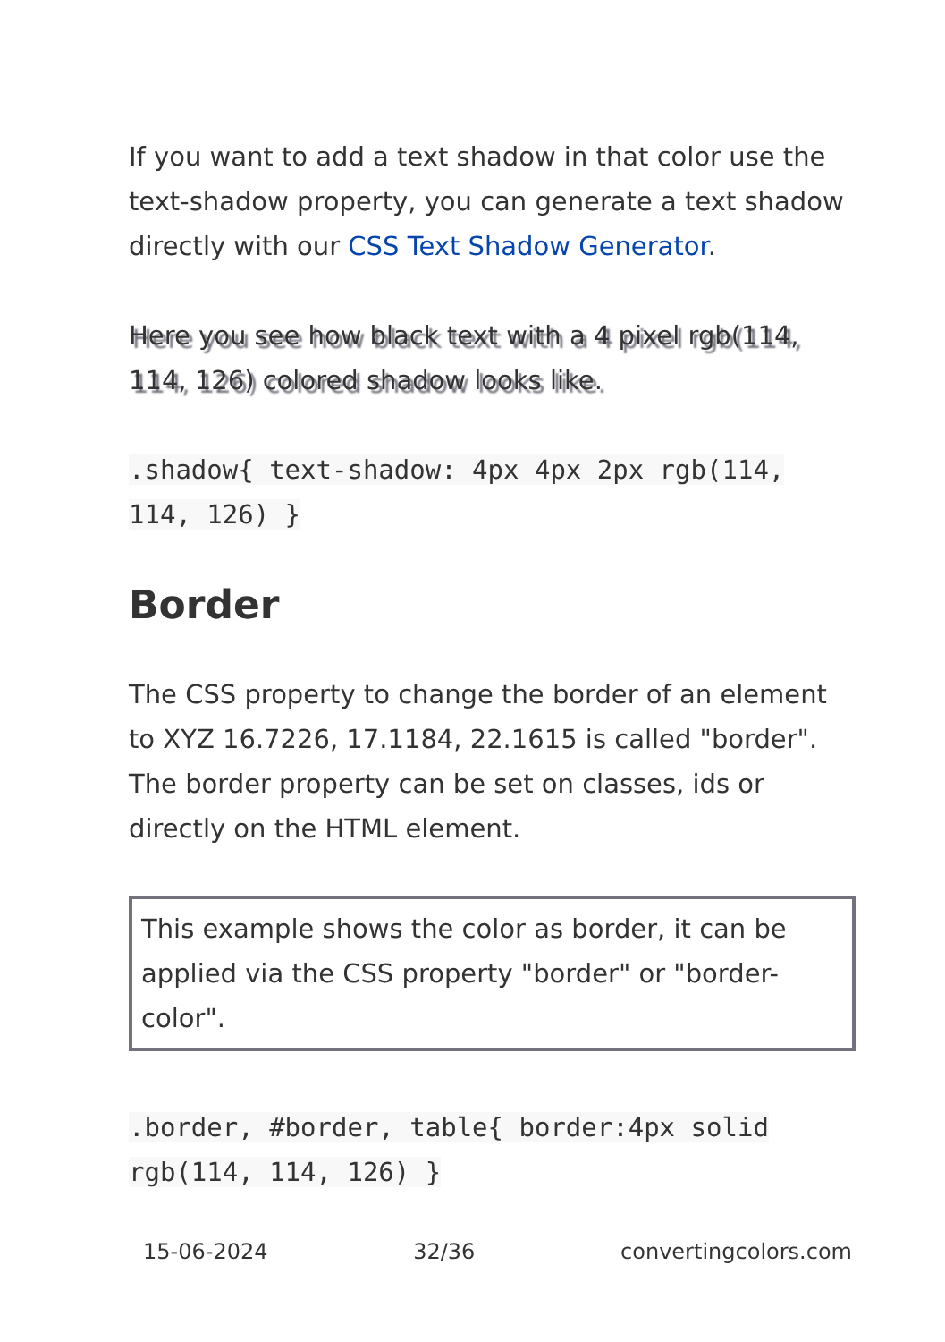If you want to add a text shadow in that color use the text-shadow property, you can generate a text shadow directly with our CSS Text Shadow Generator.
Here you see how black text with a 4 pixel rgb(114, 114, 126) colored shadow looks like.
.shadow{ text-shadow: 4px 4px 2px rgb(114, 114, 126) }
Border
The CSS property to change the border of an element to XYZ 16.7226, 17.1184, 22.1615 is called "border". The border property can be set on classes, ids or directly on the HTML element.
This example shows the color as border, it can be applied via the CSS property "border" or "border-color".
.border, #border, table{ border:4px solid rgb(114, 114, 126) }
15-06-2024 32/36 convertingcolors.com